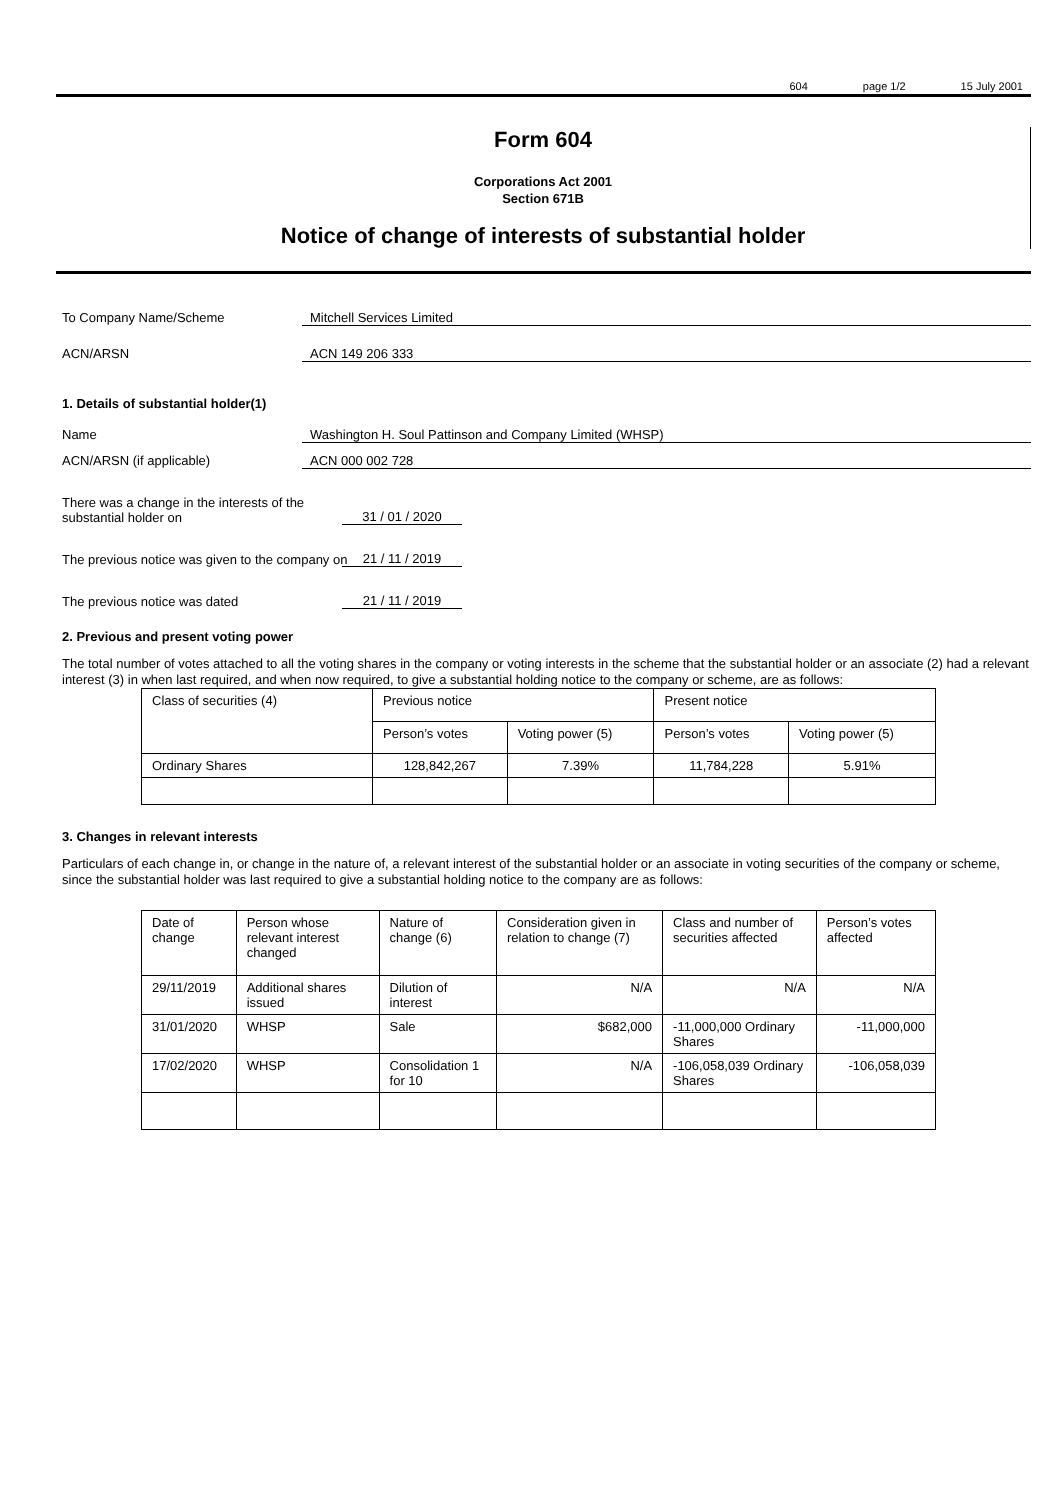604 page 1/2 15 July 2001
Form 604
Corporations Act 2001
Section 671B
Notice of change of interests of substantial holder
To Company Name/Scheme Mitchell Services Limited
ACN/ARSN ACN 149 206 333
1. Details of substantial holder(1)
Name Washington H. Soul Pattinson and Company Limited (WHSP)
ACN/ARSN (if applicable) ACN 000 002 728
There was a change in the interests of the substantial holder on 31 / 01 / 2020
The previous notice was given to the company on 21 / 11 / 2019
The previous notice was dated 21 / 11 / 2019
2. Previous and present voting power
The total number of votes attached to all the voting shares in the company or voting interests in the scheme that the substantial holder or an associate (2) had a relevant interest (3) in when last required, and when now required, to give a substantial holding notice to the company or scheme, are as follows:
| Class of securities (4) | Previous notice | | Present notice | |
| | Person’s votes | Voting power (5) | Person’s votes | Voting power (5) |
| Ordinary Shares | 128,842,267 | 7.39% | 11,784,228 | 5.91% |
3. Changes in relevant interests
Particulars of each change in, or change in the nature of, a relevant interest of the substantial holder or an associate in voting securities of the company or scheme, since the substantial holder was last required to give a substantial holding notice to the company are as follows:
| Date of change | Person whose relevant interest changed | Nature of change (6) | Consideration given in relation to change (7) | Class and number of securities affected | Person’s votes affected |
| 29/11/2019 | Additional shares issued | Dilution of interest | N/A | N/A | N/A |
| 31/01/2020 | WHSP | Sale | $682,000 | -11,000,000 Ordinary Shares | -11,000,000 |
| 17/02/2020 | WHSP | Consolidation 1 for 10 | N/A | -106,058,039 Ordinary Shares | -106,058,039 |